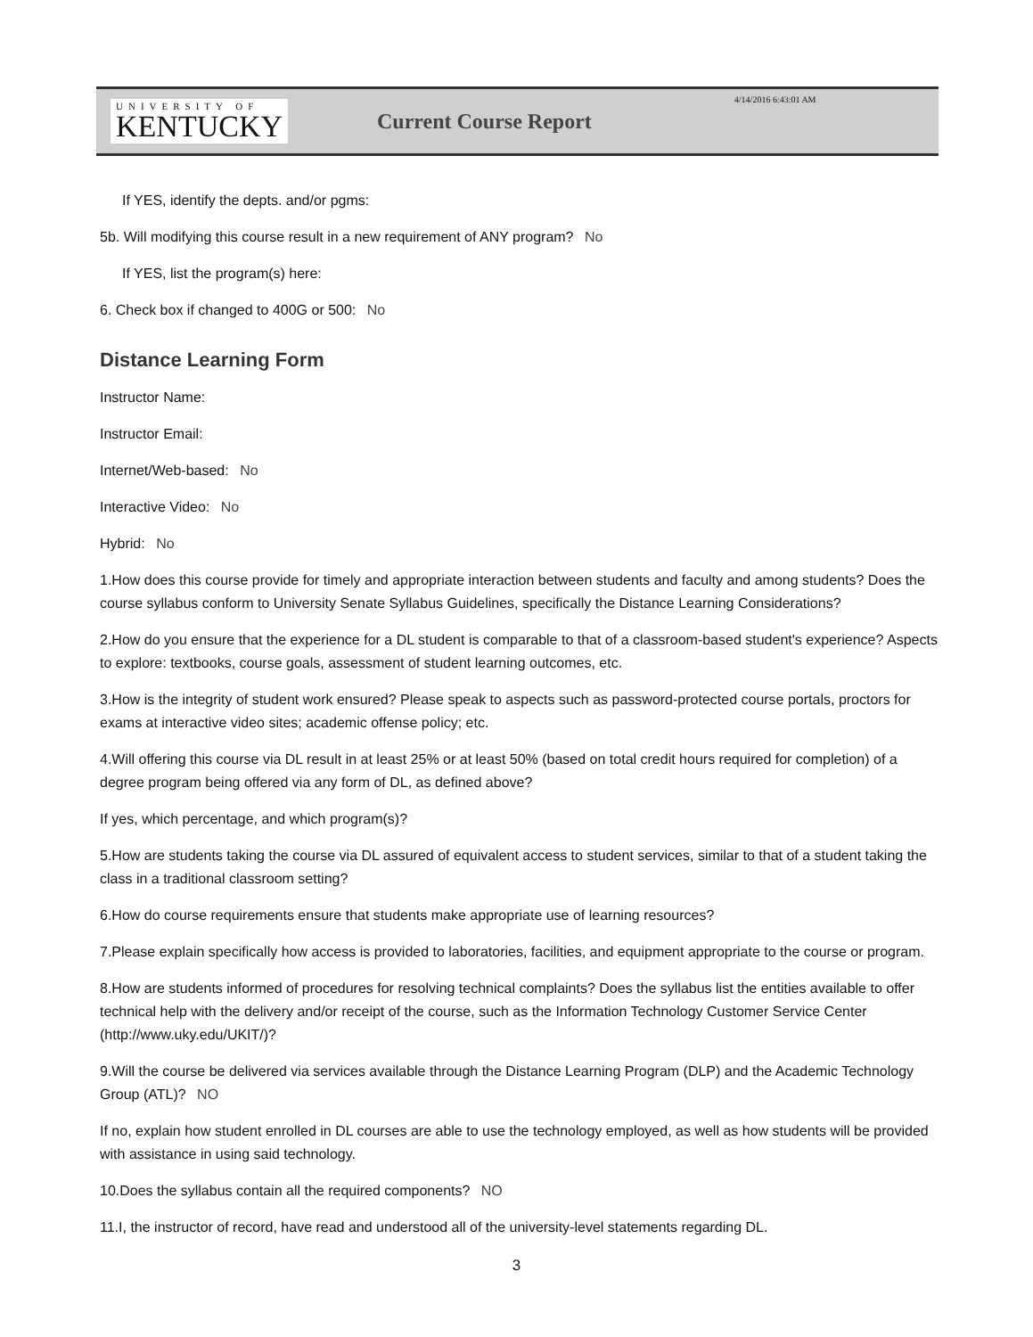UNIVERSITY OF
KENTUCKY
Current Course Report
4/14/2016 6:43:01 AM
If YES, identify the depts. and/or pgms:
5b. Will modifying this course result in a new requirement of ANY program? No
If YES, list the program(s) here:
6. Check box if changed to 400G or 500: No
Distance Learning Form
Instructor Name:
Instructor Email:
Internet/Web-based: No
Interactive Video: No
Hybrid: No
1.How does this course provide for timely and appropriate interaction between students and faculty and among students? Does the course syllabus conform to University Senate Syllabus Guidelines, specifically the Distance Learning Considerations?
2.How do you ensure that the experience for a DL student is comparable to that of a classroom-based student's experience? Aspects to explore: textbooks, course goals, assessment of student learning outcomes, etc.
3.How is the integrity of student work ensured? Please speak to aspects such as password-protected course portals, proctors for exams at interactive video sites; academic offense policy; etc.
4.Will offering this course via DL result in at least 25% or at least 50% (based on total credit hours required for completion) of a degree program being offered via any form of DL, as defined above?
If yes, which percentage, and which program(s)?
5.How are students taking the course via DL assured of equivalent access to student services, similar to that of a student taking the class in a traditional classroom setting?
6.How do course requirements ensure that students make appropriate use of learning resources?
7.Please explain specifically how access is provided to laboratories, facilities, and equipment appropriate to the course or program.
8.How are students informed of procedures for resolving technical complaints? Does the syllabus list the entities available to offer technical help with the delivery and/or receipt of the course, such as the Information Technology Customer Service Center (http://www.uky.edu/UKIT/)?
9.Will the course be delivered via services available through the Distance Learning Program (DLP) and the Academic Technology Group (ATL)? NO
If no, explain how student enrolled in DL courses are able to use the technology employed, as well as how students will be provided with assistance in using said technology.
10.Does the syllabus contain all the required components? NO
11.I, the instructor of record, have read and understood all of the university-level statements regarding DL.
3